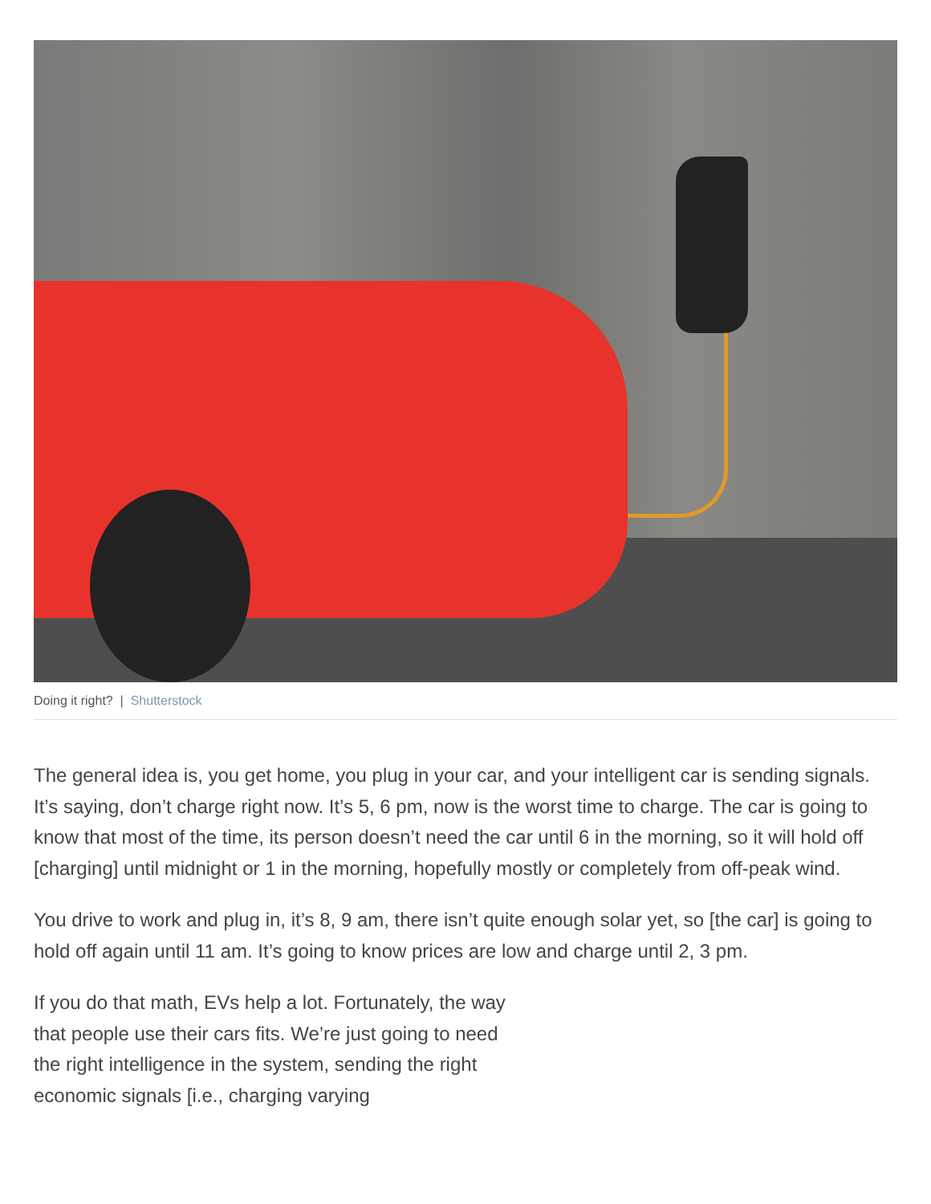Doing it right? | Shutterstock
The general idea is, you get home, you plug in your car, and your intelligent car is sending signals. It’s saying, don’t charge right now. It’s 5, 6 pm, now is the worst time to charge. The car is going to know that most of the time, its person doesn’t need the car until 6 in the morning, so it will hold off [charging] until midnight or 1 in the morning, hopefully mostly or completely from off-peak wind.
You drive to work and plug in, it’s 8, 9 am, there isn’t quite enough solar yet, so [the car] is going to hold off again until 11 am. It’s going to know prices are low and charge until 2, 3 pm.
If you do that math, EVs help a lot. Fortunately, the way that people use their cars fits. We’re just going to need the right intelligence in the system, sending the right economic signals [i.e., charging varying